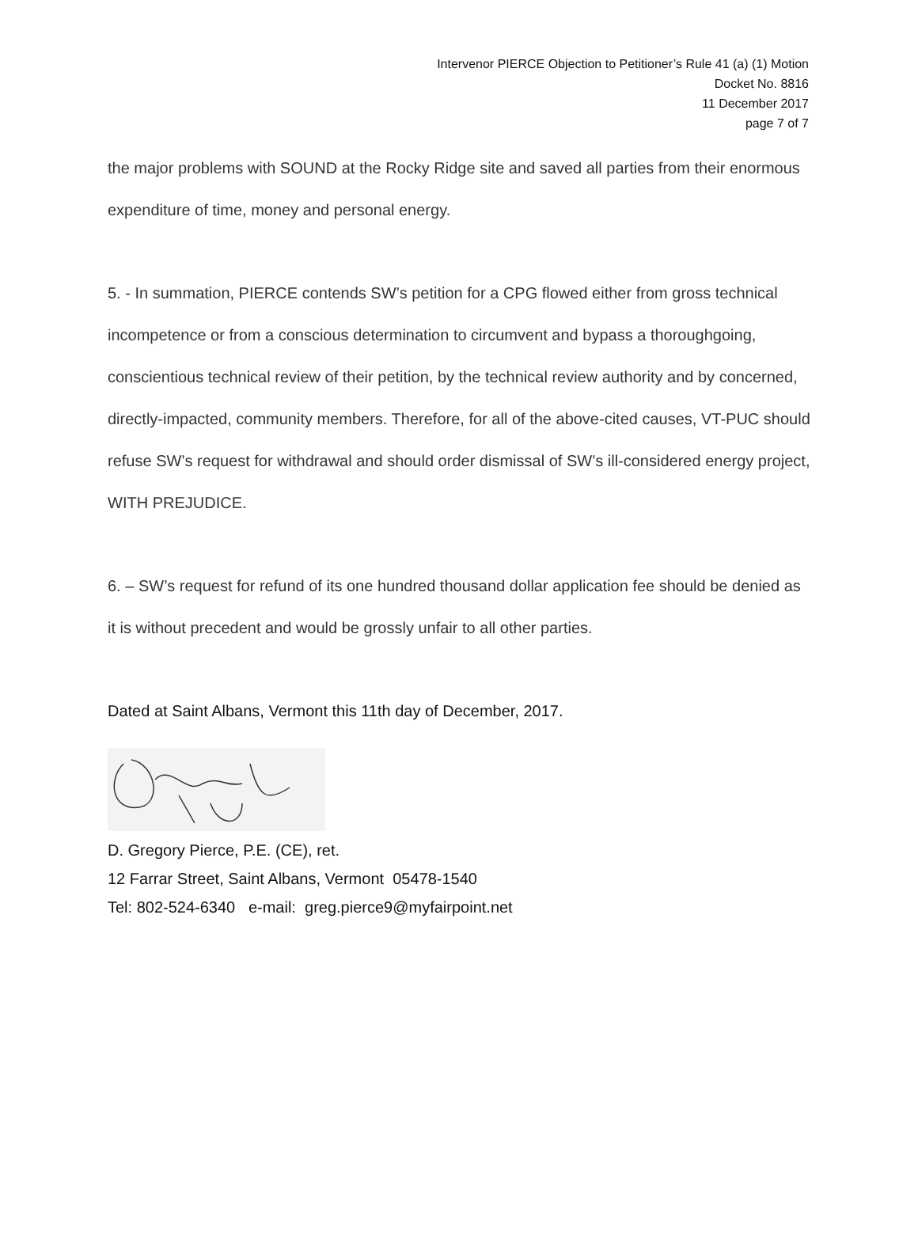Intervenor PIERCE Objection to Petitioner’s Rule 41 (a) (1) Motion
Docket No. 8816
11 December 2017
page 7 of 7
the major problems with SOUND at the Rocky Ridge site and saved all parties from their enormous expenditure of time, money and personal energy.
5. - In summation, PIERCE contends SW’s petition for a CPG flowed either from gross technical incompetence or from a conscious determination to circumvent and bypass a thoroughgoing, conscientious technical review of their petition, by the technical review authority and by concerned, directly-impacted, community members. Therefore, for all of the above-cited causes, VT-PUC should refuse SW’s request for withdrawal and should order dismissal of SW’s ill-considered energy project, WITH PREJUDICE.
6. – SW’s request for refund of its one hundred thousand dollar application fee should be denied as it is without precedent and would be grossly unfair to all other parties.
Dated at Saint Albans, Vermont this 11th day of December, 2017.
D. Gregory Pierce, P.E. (CE), ret.
12 Farrar Street, Saint Albans, Vermont 05478-1540
Tel: 802-524-6340 e-mail: greg.pierce9@myfairpoint.net